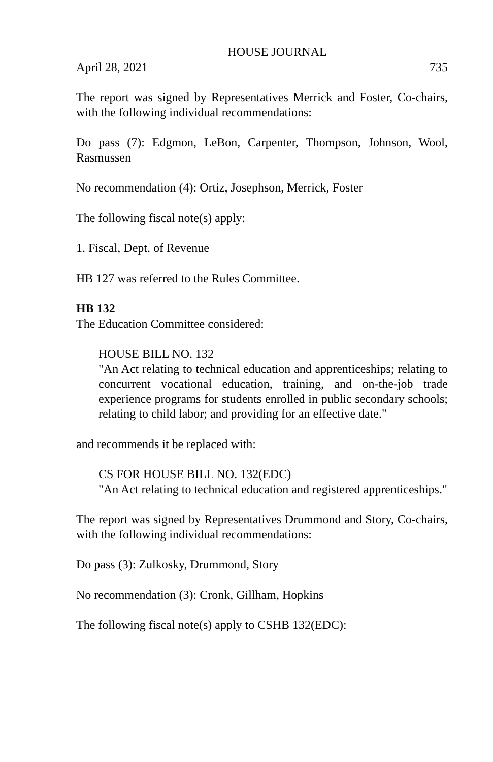HOUSE JOURNAL
April 28, 2021 735
The report was signed by Representatives Merrick and Foster, Co-chairs, with the following individual recommendations:
Do pass (7): Edgmon, LeBon, Carpenter, Thompson, Johnson, Wool, Rasmussen
No recommendation (4): Ortiz, Josephson, Merrick, Foster
The following fiscal note(s) apply:
1. Fiscal, Dept. of Revenue
HB 127 was referred to the Rules Committee.
HB 132
The Education Committee considered:
HOUSE BILL NO. 132
"An Act relating to technical education and apprenticeships; relating to concurrent vocational education, training, and on-the-job trade experience programs for students enrolled in public secondary schools; relating to child labor; and providing for an effective date."
and recommends it be replaced with:
CS FOR HOUSE BILL NO. 132(EDC)
"An Act relating to technical education and registered apprenticeships."
The report was signed by Representatives Drummond and Story, Co-chairs, with the following individual recommendations:
Do pass (3): Zulkosky, Drummond, Story
No recommendation (3): Cronk, Gillham, Hopkins
The following fiscal note(s) apply to CSHB 132(EDC):